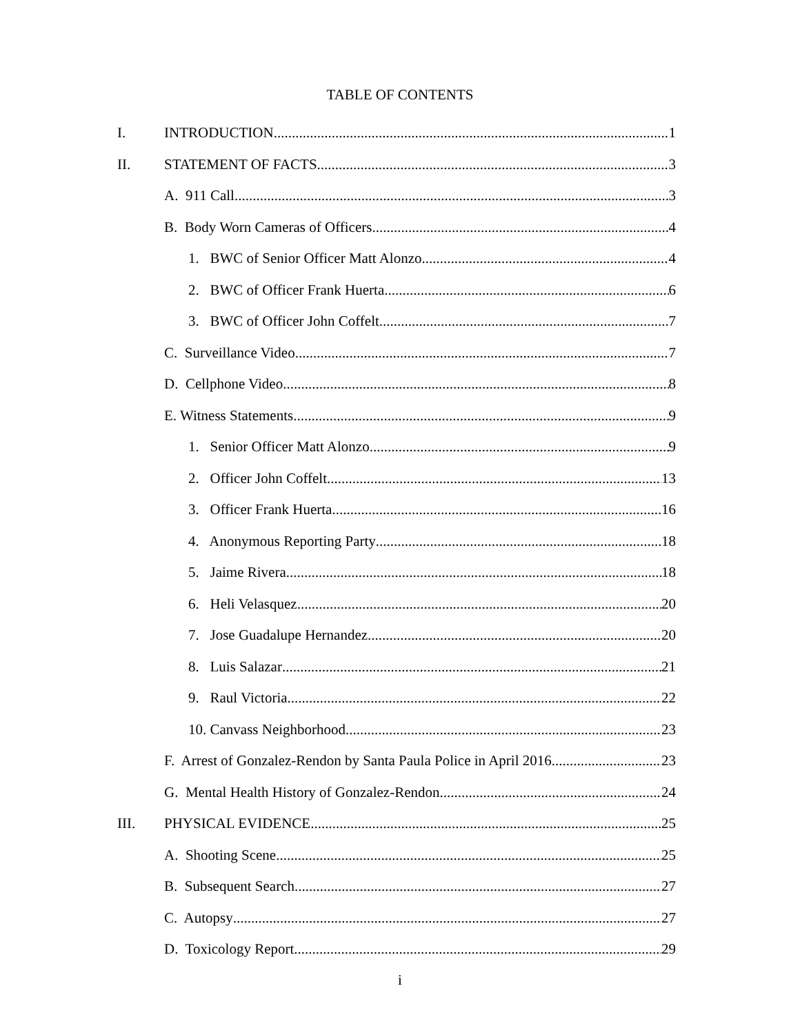TABLE OF CONTENTS
I. INTRODUCTION 1
II. STATEMENT OF FACTS 3
A. 911 Call 3
B. Body Worn Cameras of Officers 4
1. BWC of Senior Officer Matt Alonzo 4
2. BWC of Officer Frank Huerta 6
3. BWC of Officer John Coffelt 7
C. Surveillance Video 7
D. Cellphone Video 8
E. Witness Statements 9
1. Senior Officer Matt Alonzo 9
2. Officer John Coffelt 13
3. Officer Frank Huerta 16
4. Anonymous Reporting Party 18
5. Jaime Rivera 18
6. Heli Velasquez 20
7. Jose Guadalupe Hernandez 20
8. Luis Salazar 21
9. Raul Victoria 22
10. Canvass Neighborhood 23
F. Arrest of Gonzalez-Rendon by Santa Paula Police in April 2016 23
G. Mental Health History of Gonzalez-Rendon 24
III. PHYSICAL EVIDENCE 25
A. Shooting Scene 25
B. Subsequent Search 27
C. Autopsy 27
D. Toxicology Report 29
i